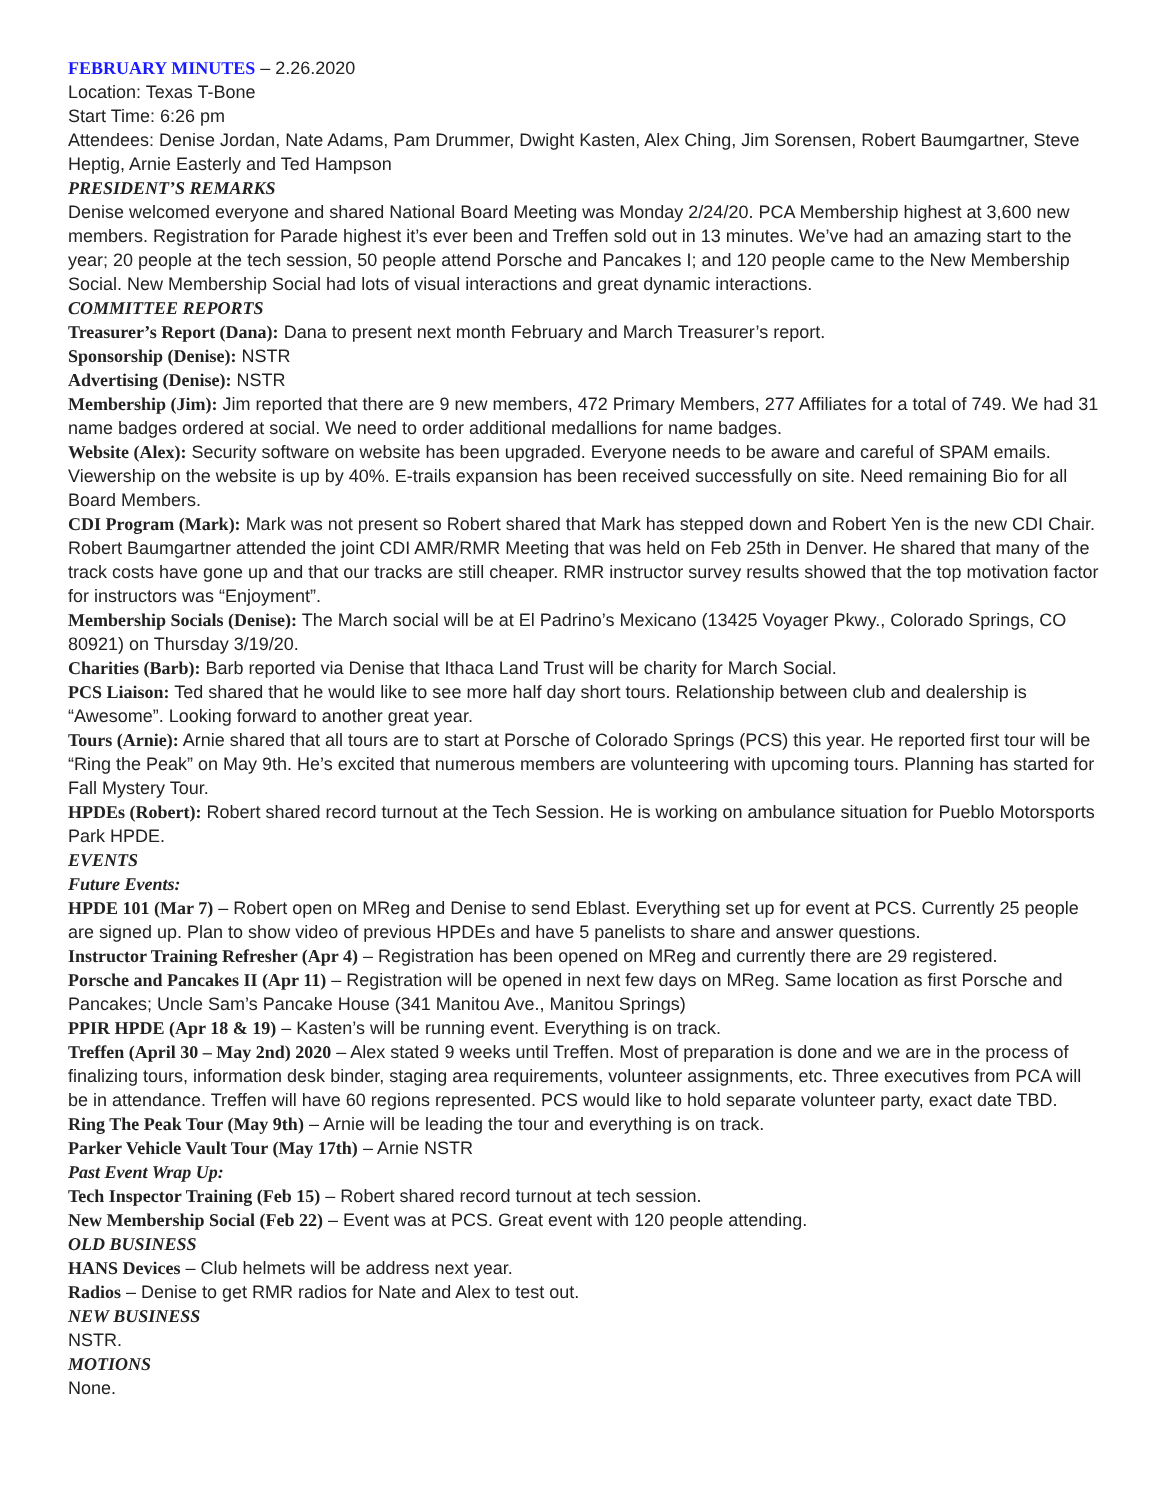FEBRUARY MINUTES – 2.26.2020
Location: Texas T-Bone
Start Time: 6:26 pm
Attendees: Denise Jordan, Nate Adams, Pam Drummer, Dwight Kasten, Alex Ching, Jim Sorensen, Robert Baumgartner, Steve Heptig, Arnie Easterly and Ted Hampson
PRESIDENT’S REMARKS
Denise welcomed everyone and shared National Board Meeting was Monday 2/24/20. PCA Membership highest at 3,600 new members. Registration for Parade highest it’s ever been and Treffen sold out in 13 minutes. We’ve had an amazing start to the year; 20 people at the tech session, 50 people attend Porsche and Pancakes I; and 120 people came to the New Membership Social. New Membership Social had lots of visual interactions and great dynamic interactions.
COMMITTEE REPORTS
Treasurer’s Report (Dana): Dana to present next month February and March Treasurer’s report.
Sponsorship (Denise): NSTR
Advertising (Denise): NSTR
Membership (Jim): Jim reported that there are 9 new members, 472 Primary Members, 277 Affiliates for a total of 749. We had 31 name badges ordered at social. We need to order additional medallions for name badges.
Website (Alex): Security software on website has been upgraded. Everyone needs to be aware and careful of SPAM emails. Viewership on the website is up by 40%. E-trails expansion has been received successfully on site. Need remaining Bio for all Board Members.
CDI Program (Mark): Mark was not present so Robert shared that Mark has stepped down and Robert Yen is the new CDI Chair. Robert Baumgartner attended the joint CDI AMR/RMR Meeting that was held on Feb 25th in Denver. He shared that many of the track costs have gone up and that our tracks are still cheaper. RMR instructor survey results showed that the top motivation factor for instructors was “Enjoyment”.
Membership Socials (Denise): The March social will be at El Padrino’s Mexicano (13425 Voyager Pkwy., Colorado Springs, CO 80921) on Thursday 3/19/20.
Charities (Barb): Barb reported via Denise that Ithaca Land Trust will be charity for March Social.
PCS Liaison: Ted shared that he would like to see more half day short tours. Relationship between club and dealership is “Awesome”. Looking forward to another great year.
Tours (Arnie): Arnie shared that all tours are to start at Porsche of Colorado Springs (PCS) this year. He reported first tour will be “Ring the Peak” on May 9th. He’s excited that numerous members are volunteering with upcoming tours. Planning has started for Fall Mystery Tour.
HPDEs (Robert): Robert shared record turnout at the Tech Session. He is working on ambulance situation for Pueblo Motorsports Park HPDE.
EVENTS
Future Events:
HPDE 101 (Mar 7) – Robert open on MReg and Denise to send Eblast. Everything set up for event at PCS. Currently 25 people are signed up. Plan to show video of previous HPDEs and have 5 panelists to share and answer questions.
Instructor Training Refresher (Apr 4) – Registration has been opened on MReg and currently there are 29 registered.
Porsche and Pancakes II (Apr 11) – Registration will be opened in next few days on MReg. Same location as first Porsche and Pancakes; Uncle Sam’s Pancake House (341 Manitou Ave., Manitou Springs)
PPIR HPDE (Apr 18 & 19) – Kasten’s will be running event. Everything is on track.
Treffen (April 30 – May 2nd) 2020 – Alex stated 9 weeks until Treffen. Most of preparation is done and we are in the process of finalizing tours, information desk binder, staging area requirements, volunteer assignments, etc. Three executives from PCA will be in attendance. Treffen will have 60 regions represented. PCS would like to hold separate volunteer party, exact date TBD.
Ring The Peak Tour (May 9th) – Arnie will be leading the tour and everything is on track.
Parker Vehicle Vault Tour (May 17th) – Arnie NSTR
Past Event Wrap Up:
Tech Inspector Training (Feb 15) – Robert shared record turnout at tech session.
New Membership Social (Feb 22) – Event was at PCS. Great event with 120 people attending.
OLD BUSINESS
HANS Devices – Club helmets will be address next year.
Radios – Denise to get RMR radios for Nate and Alex to test out.
NEW BUSINESS
NSTR.
MOTIONS
None.